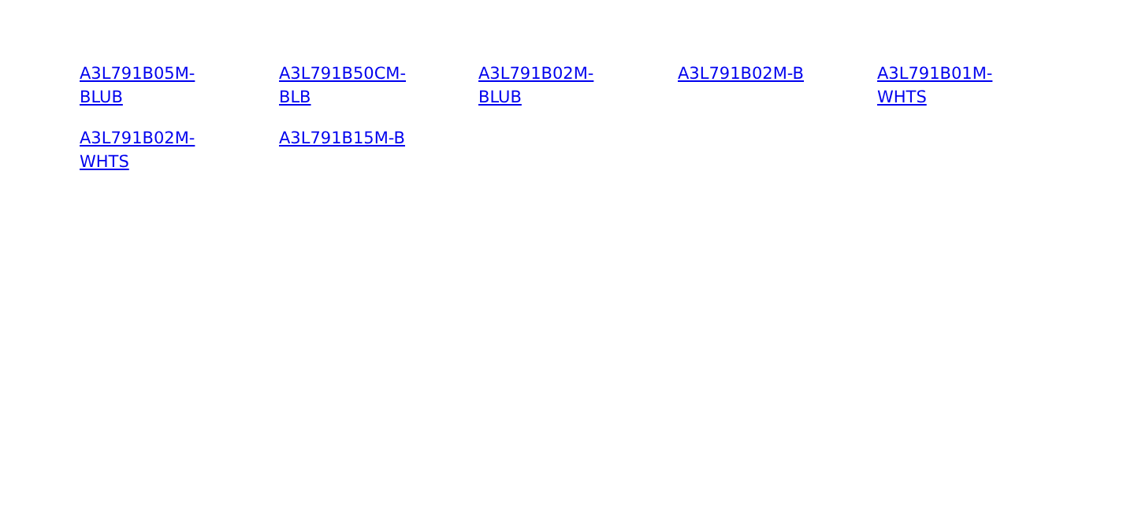A3L791B05M-
BLUB A3L791B50CM-
BLB A3L791B02M-
BLUB A3L791B02M-B A3L791B01M-
WHTS A3L791B02M-
WHTS A3L791B15M-B